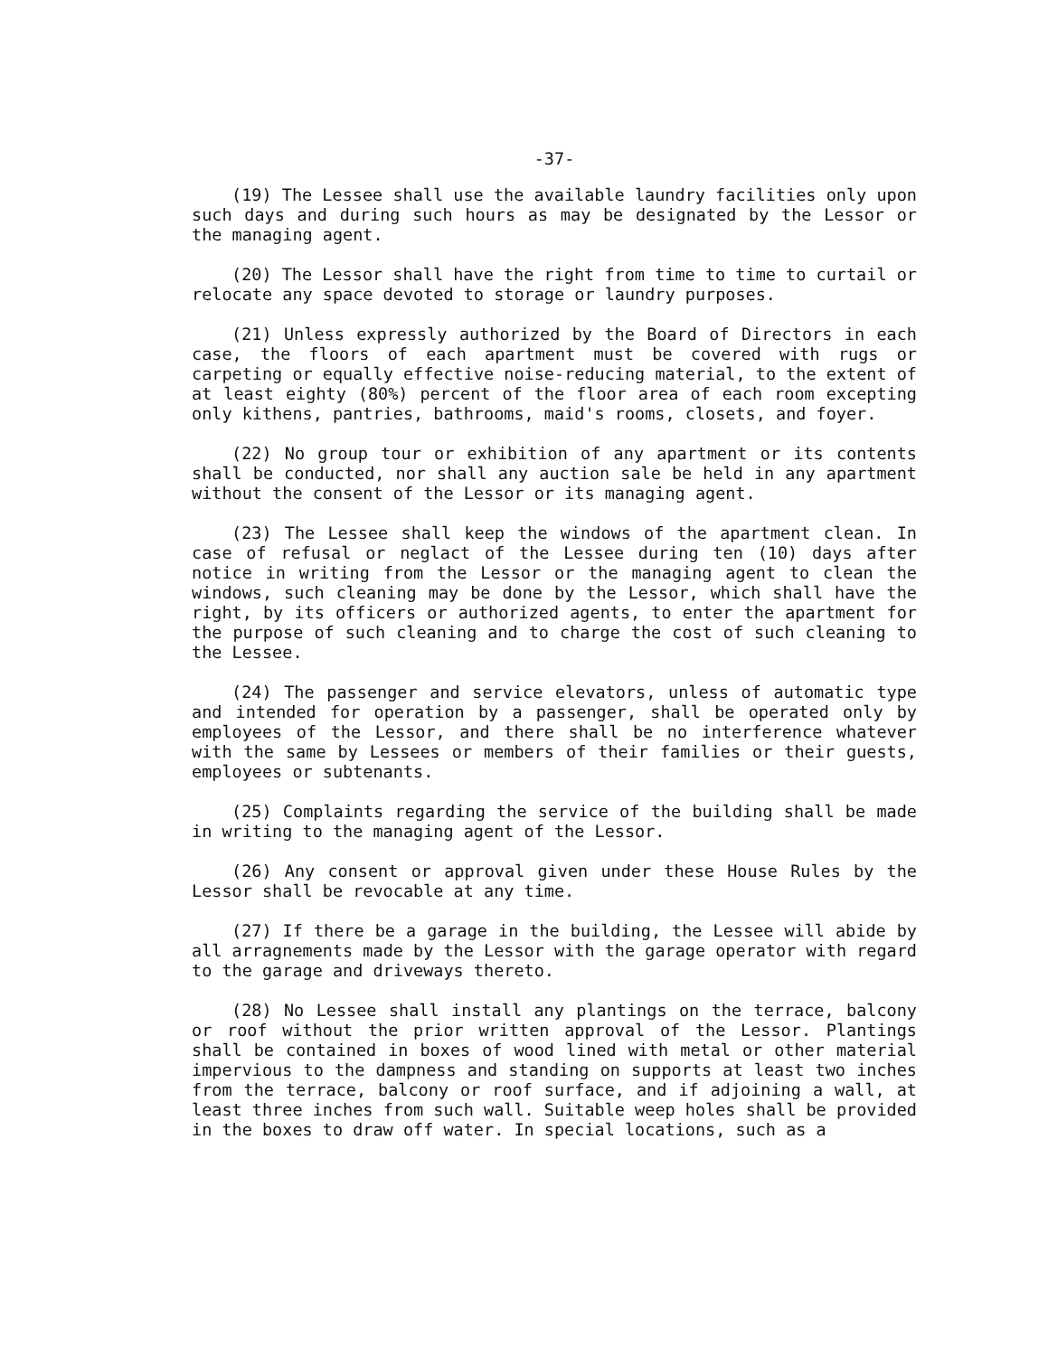-37-
(19) The Lessee shall use the available laundry facilities only upon such days and during such hours as may be designated by the Lessor or the managing agent.
(20) The Lessor shall have the right from time to time to curtail or relocate any space devoted to storage or laundry purposes.
(21) Unless expressly authorized by the Board of Directors in each case, the floors of each apartment must be covered with rugs or carpeting or equally effective noise-reducing material, to the extent of at least eighty (80%) percent of the floor area of each room excepting only kithens, pantries, bathrooms, maid's rooms, closets, and foyer.
(22) No group tour or exhibition of any apartment or its contents shall be conducted, nor shall any auction sale be held in any apartment without the consent of the Lessor or its managing agent.
(23) The Lessee shall keep the windows of the apartment clean. In case of refusal or neglact of the Lessee during ten (10) days after notice in writing from the Lessor or the managing agent to clean the windows, such cleaning may be done by the Lessor, which shall have the right, by its officers or authorized agents, to enter the apartment for the purpose of such cleaning and to charge the cost of such cleaning to the Lessee.
(24) The passenger and service elevators, unless of automatic type and intended for operation by a passenger, shall be operated only by employees of the Lessor, and there shall be no interference whatever with the same by Lessees or members of their families or their guests, employees or subtenants.
(25) Complaints regarding the service of the building shall be made in writing to the managing agent of the Lessor.
(26) Any consent or approval given under these House Rules by the Lessor shall be revocable at any time.
(27) If there be a garage in the building, the Lessee will abide by all arragnements made by the Lessor with the garage operator with regard to the garage and driveways thereto.
(28) No Lessee shall install any plantings on the terrace, balcony or roof without the prior written approval of the Lessor. Plantings shall be contained in boxes of wood lined with metal or other material impervious to the dampness and standing on supports at least two inches from the terrace, balcony or roof surface, and if adjoining a wall, at least three inches from such wall. Suitable weep holes shall be provided in the boxes to draw off water. In special locations, such as a